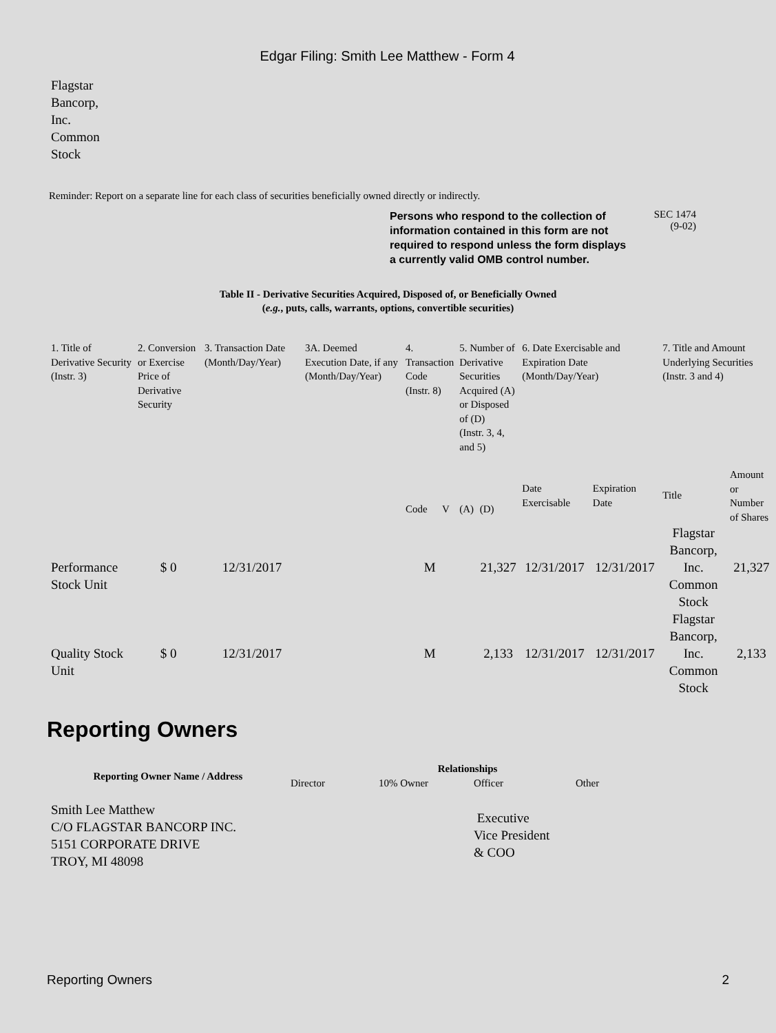Edgar Filing: Smith Lee Matthew - Form 4
Flagstar
Bancorp,
Inc.
Common
Stock
Reminder: Report on a separate line for each class of securities beneficially owned directly or indirectly.
Persons who respond to the collection of information contained in this form are not required to respond unless the form displays a currently valid OMB control number. SEC 1474
(9-02)
Table II - Derivative Securities Acquired, Disposed of, or Beneficially Owned
(e.g., puts, calls, warrants, options, convertible securities)
| 1. Title of Derivative Security (Instr. 3) | 2. Conversion or Exercise Price of Derivative Security | 3. Transaction Date (Month/Day/Year) | 3A. Deemed Execution Date, if any (Month/Day/Year) | 4. Transaction Code (Instr. 8) | | 5. Number of Derivative Securities Acquired (A) or Disposed of (D) (Instr. 3, 4, and 5) | | 6. Date Exercisable and Expiration Date (Month/Day/Year) | | 7. Title and Amount Underlying Securities (Instr. 3 and 4) | |
| --- | --- | --- | --- | --- | --- | --- | --- | --- | --- | --- | --- |
| | | | | Code | V | (A) | (D) | Date Exercisable | Expiration Date | Title | Amount or Number of Shares |
| Performance Stock Unit | $ 0 | 12/31/2017 | | M | | | 21,327 | 12/31/2017 | 12/31/2017 | Flagstar Bancorp, Inc. Common Stock | 21,327 |
| Quality Stock Unit | $ 0 | 12/31/2017 | | M | | | 2,133 | 12/31/2017 | 12/31/2017 | Flagstar Bancorp, Inc. Common Stock | 2,133 |
Reporting Owners
| Reporting Owner Name / Address | Relationships | | | |
| --- | --- | --- | --- | --- |
| | Director | 10% Owner | Officer | Other |
| Smith Lee Matthew C/O FLAGSTAR BANCORP INC. 5151 CORPORATE DRIVE TROY, MI 48098 | | | Executive Vice President & COO | |
Reporting Owners 2